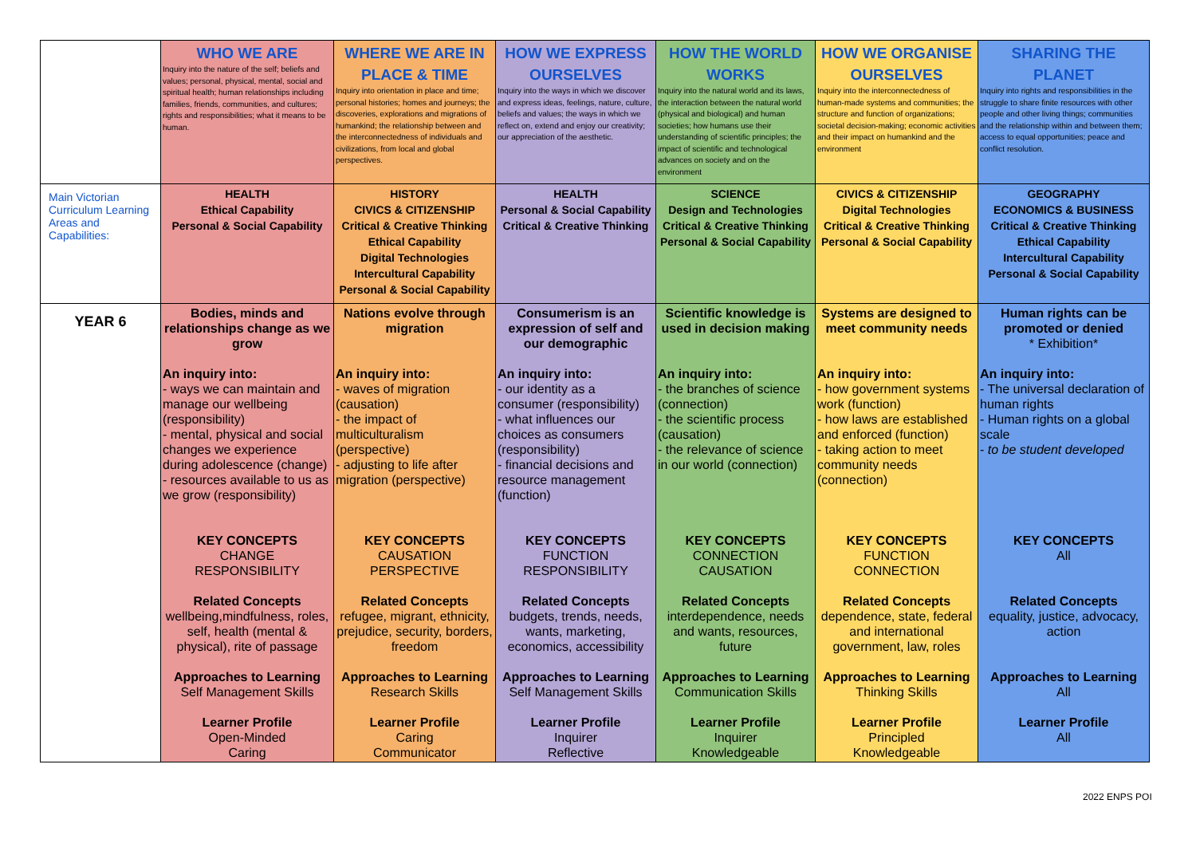| | WHO WE ARE Inquiry into the nature of the self; beliefs and values; personal, physical, mental, social and spiritual health; human relationships including families, friends, communities, and cultures; rights and responsibilities; what it means to be human. | WHERE WE ARE IN PLACE & TIME Inquiry into orientation in place and time; personal histories; homes and journeys; the discoveries, explorations and migrations of humankind; the relationship between and the interconnectedness of individuals and civilizations, from local and global perspectives. | HOW WE EXPRESS OURSELVES Inquiry into the ways in which we discover and express ideas, feelings, nature, culture, beliefs and values; the ways in which we reflect on, extend and enjoy our creativity; our appreciation of the aesthetic. | HOW THE WORLD WORKS Inquiry into the natural world and its laws, the interaction between the natural world (physical and biological) and human societies; how humans use their understanding of scientific principles; the impact of scientific and technological advances on society and on the environment | HOW WE ORGANISE OURSELVES Inquiry into the interconnectedness of human-made systems and communities; the structure and function of organizations; societal decision-making; economic activities and their impact on humankind and the environment | SHARING THE PLANET Inquiry into rights and responsibilities in the struggle to share finite resources with other people and other living things; communities and the relationship within and between them; access to equal opportunities; peace and conflict resolution. |
| Main Victorian Curriculum Learning Areas and Capabilities: | HEALTH Ethical Capability Personal & Social Capability | HISTORY CIVICS & CITIZENSHIP Critical & Creative Thinking Ethical Capability Digital Technologies Intercultural Capability Personal & Social Capability | HEALTH Personal & Social Capability Critical & Creative Thinking | SCIENCE Design and Technologies Critical & Creative Thinking Personal & Social Capability | CIVICS & CITIZENSHIP Digital Technologies Critical & Creative Thinking Personal & Social Capability | GEOGRAPHY ECONOMICS & BUSINESS Critical & Creative Thinking Ethical Capability Intercultural Capability Personal & Social Capability |
| YEAR 6 | Bodies, minds and relationships change as we grow An inquiry into: - ways we can maintain and manage our wellbeing (responsibility) - mental, physical and social changes we experience during adolescence (change) - resources available to us as we grow (responsibility) KEY CONCEPTS CHANGE RESPONSIBILITY Related Concepts wellbeing,mindfulness, roles, self, health (mental & physical), rite of passage Approaches to Learning Self Management Skills Learner Profile Open-Minded Caring | Nations evolve through migration An inquiry into: - waves of migration (causation) - the impact of multiculturalism (perspective) - adjusting to life after migration (perspective) KEY CONCEPTS CAUSATION PERSPECTIVE Related Concepts refugee, migrant, ethnicity, prejudice, security, borders, freedom Approaches to Learning Research Skills Learner Profile Caring Communicator | Consumerism is an expression of self and our demographic An inquiry into: - our identity as a consumer (responsibility) - what influences our choices as consumers (responsibility) - financial decisions and resource management (function) KEY CONCEPTS FUNCTION RESPONSIBILITY Related Concepts budgets, trends, needs, wants, marketing, economics, accessibility Approaches to Learning Self Management Skills Learner Profile Inquirer Reflective | Scientific knowledge is used in decision making An inquiry into: - the branches of science (connection) - the scientific process (causation) - the relevance of science in our world (connection) KEY CONCEPTS CONNECTION CAUSATION Related Concepts interdependence, needs and wants, resources, future Approaches to Learning Communication Skills Learner Profile Inquirer Knowledgeable | Systems are designed to meet community needs An inquiry into: - how government systems work (function) - how laws are established and enforced (function) - taking action to meet community needs (connection) KEY CONCEPTS FUNCTION CONNECTION Related Concepts dependence, state, federal and international government, law, roles Approaches to Learning Thinking Skills Learner Profile Principled Knowledgeable | Human rights can be promoted or denied * Exhibition* An inquiry into: - The universal declaration of human rights - Human rights on a global scale - to be student developed KEY CONCEPTS All Related Concepts equality, justice, advocacy, action Approaches to Learning All Learner Profile All |
2022 ENPS POI